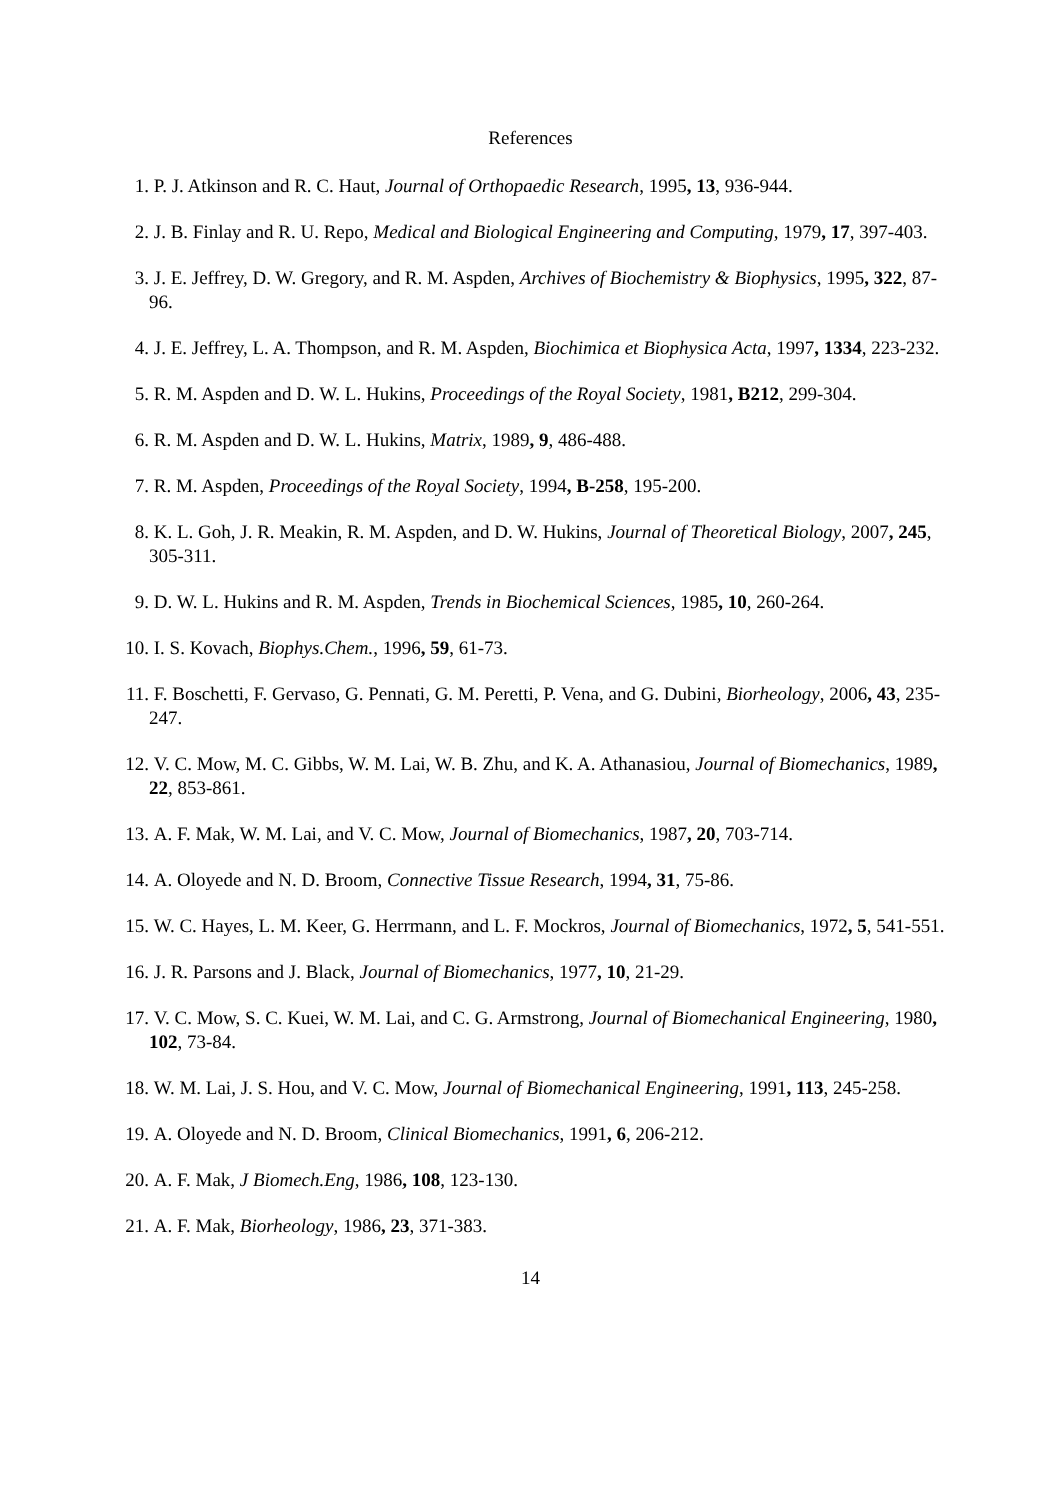References
1. P. J. Atkinson and R. C. Haut, Journal of Orthopaedic Research, 1995, 13, 936-944.
2. J. B. Finlay and R. U. Repo, Medical and Biological Engineering and Computing, 1979, 17, 397-403.
3. J. E. Jeffrey, D. W. Gregory, and R. M. Aspden, Archives of Biochemistry & Biophysics, 1995, 322, 87-96.
4. J. E. Jeffrey, L. A. Thompson, and R. M. Aspden, Biochimica et Biophysica Acta, 1997, 1334, 223-232.
5. R. M. Aspden and D. W. L. Hukins, Proceedings of the Royal Society, 1981, B212, 299-304.
6. R. M. Aspden and D. W. L. Hukins, Matrix, 1989, 9, 486-488.
7. R. M. Aspden, Proceedings of the Royal Society, 1994, B-258, 195-200.
8. K. L. Goh, J. R. Meakin, R. M. Aspden, and D. W. Hukins, Journal of Theoretical Biology, 2007, 245, 305-311.
9. D. W. L. Hukins and R. M. Aspden, Trends in Biochemical Sciences, 1985, 10, 260-264.
10. I. S. Kovach, Biophys.Chem., 1996, 59, 61-73.
11. F. Boschetti, F. Gervaso, G. Pennati, G. M. Peretti, P. Vena, and G. Dubini, Biorheology, 2006, 43, 235-247.
12. V. C. Mow, M. C. Gibbs, W. M. Lai, W. B. Zhu, and K. A. Athanasiou, Journal of Biomechanics, 1989, 22, 853-861.
13. A. F. Mak, W. M. Lai, and V. C. Mow, Journal of Biomechanics, 1987, 20, 703-714.
14. A. Oloyede and N. D. Broom, Connective Tissue Research, 1994, 31, 75-86.
15. W. C. Hayes, L. M. Keer, G. Herrmann, and L. F. Mockros, Journal of Biomechanics, 1972, 5, 541-551.
16. J. R. Parsons and J. Black, Journal of Biomechanics, 1977, 10, 21-29.
17. V. C. Mow, S. C. Kuei, W. M. Lai, and C. G. Armstrong, Journal of Biomechanical Engineering, 1980, 102, 73-84.
18. W. M. Lai, J. S. Hou, and V. C. Mow, Journal of Biomechanical Engineering, 1991, 113, 245-258.
19. A. Oloyede and N. D. Broom, Clinical Biomechanics, 1991, 6, 206-212.
20. A. F. Mak, J Biomech.Eng, 1986, 108, 123-130.
21. A. F. Mak, Biorheology, 1986, 23, 371-383.
14